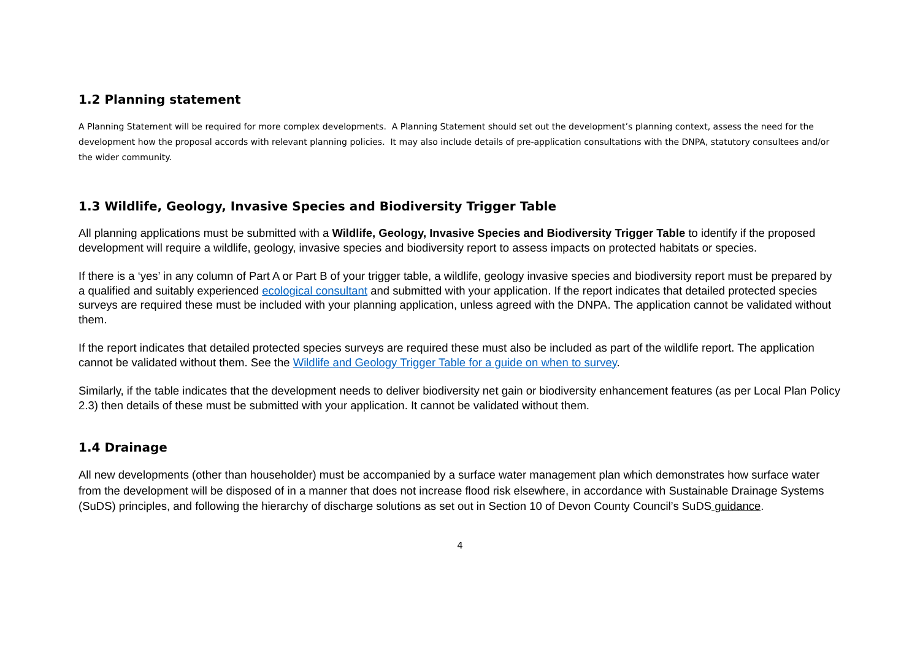1.2 Planning statement
A Planning Statement will be required for more complex developments. A Planning Statement should set out the development’s planning context, assess the need for the development how the proposal accords with relevant planning policies. It may also include details of pre-application consultations with the DNPA, statutory consultees and/or the wider community.
1.3 Wildlife, Geology, Invasive Species and Biodiversity Trigger Table
All planning applications must be submitted with a Wildlife, Geology, Invasive Species and Biodiversity Trigger Table to identify if the proposed development will require a wildlife, geology, invasive species and biodiversity report to assess impacts on protected habitats or species.
If there is a ‘yes’ in any column of Part A or Part B of your trigger table, a wildlife, geology invasive species and biodiversity report must be prepared by a qualified and suitably experienced ecological consultant and submitted with your application. If the report indicates that detailed protected species surveys are required these must be included with your planning application, unless agreed with the DNPA. The application cannot be validated without them.
If the report indicates that detailed protected species surveys are required these must also be included as part of the wildlife report. The application cannot be validated without them. See the Wildlife and Geology Trigger Table for a guide on when to survey.
Similarly, if the table indicates that the development needs to deliver biodiversity net gain or biodiversity enhancement features (as per Local Plan Policy 2.3) then details of these must be submitted with your application. It cannot be validated without them.
1.4 Drainage
All new developments (other than householder) must be accompanied by a surface water management plan which demonstrates how surface water from the development will be disposed of in a manner that does not increase flood risk elsewhere, in accordance with Sustainable Drainage Systems (SuDS) principles, and following the hierarchy of discharge solutions as set out in Section 10 of Devon County Council’s SuDS guidance.
4